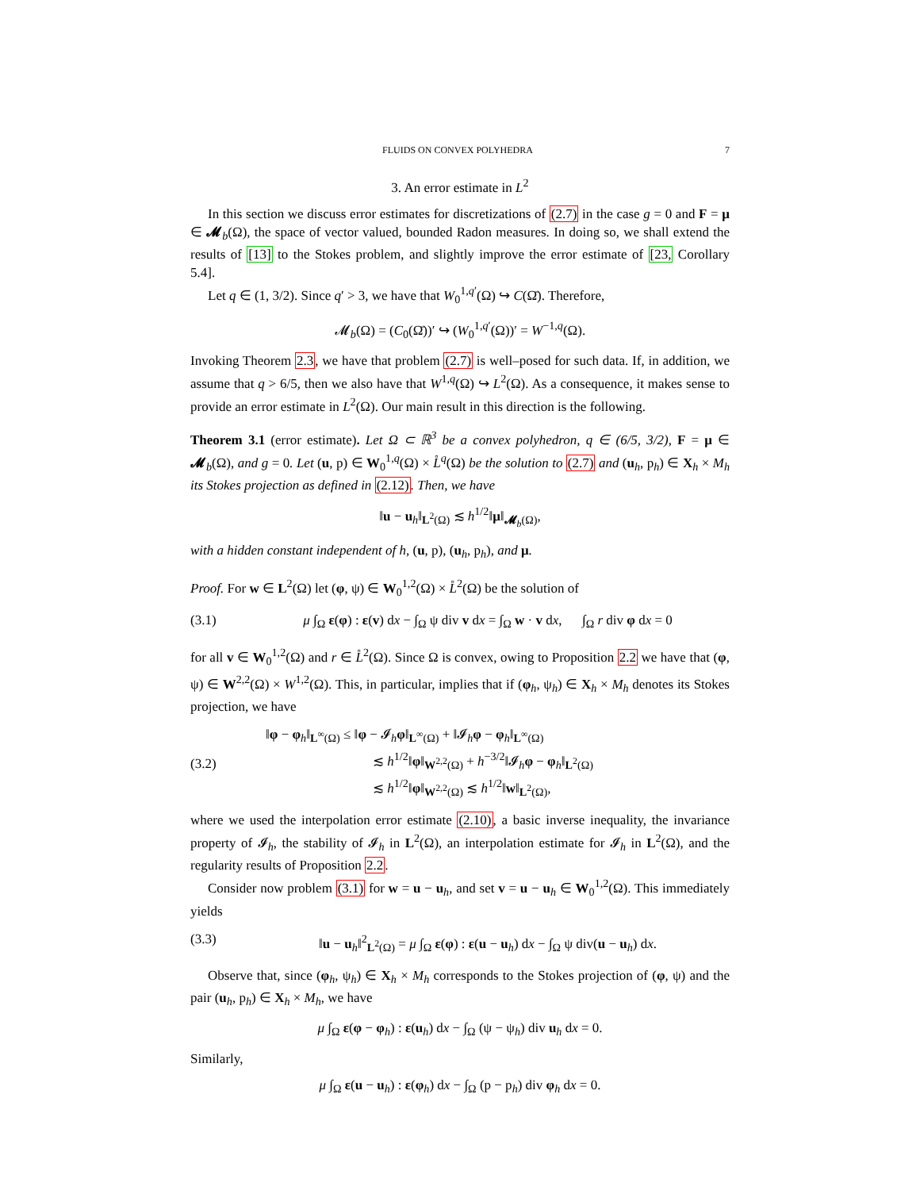FLUIDS ON CONVEX POLYHEDRA 7
3. An error estimate in L<sup>2</sup>
In this section we discuss error estimates for discretizations of (2.7) in the case g = 0 and F = μ ∈ 𝓜<sub>b</sub>(Ω), the space of vector valued, bounded Radon measures. In doing so, we shall extend the results of [13] to the Stokes problem, and slightly improve the error estimate of [23, Corollary 5.4].
Let q ∈ (1, 3/2). Since q′ > 3, we have that W<sub>0</sub><sup>1,q′</sup>(Ω) ↪ C(Ω̄). Therefore,
𝓜<sub>b</sub>(Ω) = (C<sub>0</sub>(Ω̄))′ ↪ (W<sub>0</sub><sup>1,q′</sup>(Ω))′ = W<sup>−1,q</sup>(Ω).
Invoking Theorem 2.3, we have that problem (2.7) is well–posed for such data. If, in addition, we assume that q > 6/5, then we also have that W<sup>1,q</sup>(Ω) ↪ L<sup>2</sup>(Ω). As a consequence, it makes sense to provide an error estimate in L<sup>2</sup>(Ω). Our main result in this direction is the following.
Theorem 3.1 (error estimate). Let Ω ⊂ ℝ<sup>3</sup> be a convex polyhedron, q ∈ (6/5, 3/2), F = μ ∈ 𝓜<sub>b</sub>(Ω), and g = 0. Let (u, p) ∈ W<sub>0</sub><sup>1,q</sup>(Ω) × L̊<sup>q</sup>(Ω) be the solution to (2.7) and (u<sub>h</sub>, p<sub>h</sub>) ∈ X<sub>h</sub> × M<sub>h</sub> its Stokes projection as defined in (2.12). Then, we have
‖u − u<sub>h</sub>‖<sub>L<sup>2</sup>(Ω)</sub> ≲ h<sup>1/2</sup>‖μ‖<sub>𝓜<sub>b</sub>(Ω)</sub>,
with a hidden constant independent of h, (u, p), (u<sub>h</sub>, p<sub>h</sub>), and μ.
Proof. For w ∈ L<sup>2</sup>(Ω) let (φ, ψ) ∈ W<sub>0</sub><sup>1,2</sup>(Ω) × L̊<sup>2</sup>(Ω) be the solution of
(3.1) μ ∫<sub>Ω</sub> ε(φ) : ε(v) dx − ∫<sub>Ω</sub> ψ div v dx = ∫<sub>Ω</sub> w · v dx, ∫<sub>Ω</sub> r div φ dx = 0
for all v ∈ W<sub>0</sub><sup>1,2</sup>(Ω) and r ∈ L̊<sup>2</sup>(Ω). Since Ω is convex, owing to Proposition 2.2 we have that (φ, ψ) ∈ W<sup>2,2</sup>(Ω) × W<sup>1,2</sup>(Ω). This, in particular, implies that if (φ<sub>h</sub>, ψ<sub>h</sub>) ∈ X<sub>h</sub> × M<sub>h</sub> denotes its Stokes projection, we have
(3.2) ‖φ − φ<sub>h</sub>‖<sub>L<sup>∞</sup>(Ω)</sub> ≤ ‖φ − 𝓘<sub>h</sub>φ‖<sub>L<sup>∞</sup>(Ω)</sub> + ‖𝓘<sub>h</sub>φ − φ<sub>h</sub>‖<sub>L<sup>∞</sup>(Ω)</sub>
≲ h<sup>1/2</sup>‖φ‖<sub>W<sup>2,2</sup>(Ω)</sub> + h<sup>−3/2</sup>‖𝓘<sub>h</sub>φ − φ<sub>h</sub>‖<sub>L<sup>2</sup>(Ω)</sub>
≲ h<sup>1/2</sup>‖φ‖<sub>W<sup>2,2</sup>(Ω)</sub> ≲ h<sup>1/2</sup>‖w‖<sub>L<sup>2</sup>(Ω)</sub>,
where we used the interpolation error estimate (2.10), a basic inverse inequality, the invariance property of 𝓘<sub>h</sub>, the stability of 𝓘<sub>h</sub> in L<sup>2</sup>(Ω), an interpolation estimate for 𝓘<sub>h</sub> in L<sup>2</sup>(Ω), and the regularity results of Proposition 2.2.
Consider now problem (3.1) for w = u − u<sub>h</sub>, and set v = u − u<sub>h</sub> ∈ W<sub>0</sub><sup>1,2</sup>(Ω). This immediately yields
(3.3) ‖u − u<sub>h</sub>‖<sup>2</sup><sub>L<sup>2</sup>(Ω)</sub> = μ ∫<sub>Ω</sub> ε(φ) : ε(u − u<sub>h</sub>) dx − ∫<sub>Ω</sub> ψ div(u − u<sub>h</sub>) dx.
Observe that, since (φ<sub>h</sub>, ψ<sub>h</sub>) ∈ X<sub>h</sub> × M<sub>h</sub> corresponds to the Stokes projection of (φ, ψ) and the pair (u<sub>h</sub>, p<sub>h</sub>) ∈ X<sub>h</sub> × M<sub>h</sub>, we have
μ ∫<sub>Ω</sub> ε(φ − φ<sub>h</sub>) : ε(u<sub>h</sub>) dx − ∫<sub>Ω</sub> (ψ − ψ<sub>h</sub>) div u<sub>h</sub> dx = 0.
Similarly,
μ ∫<sub>Ω</sub> ε(u − u<sub>h</sub>) : ε(φ<sub>h</sub>) dx − ∫<sub>Ω</sub> (p − p<sub>h</sub>) div φ<sub>h</sub> dx = 0.